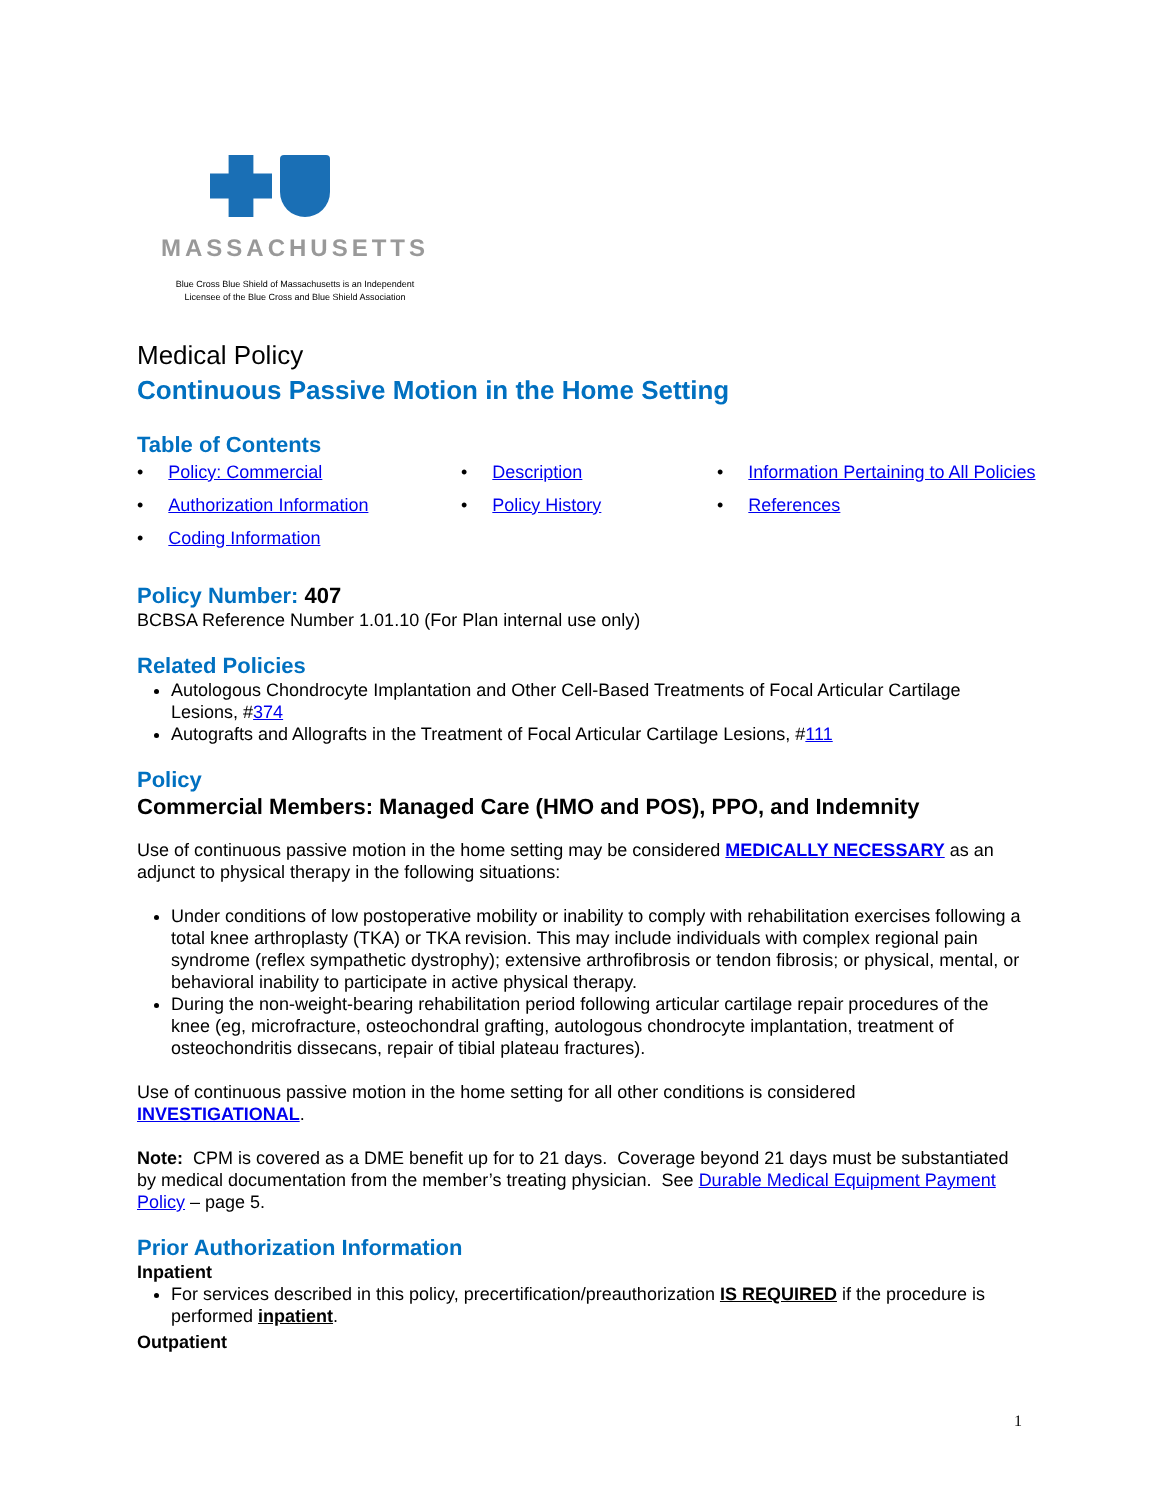MASSACHUSETTS
Blue Cross Blue Shield of Massachusetts is an Independent
Licensee of the Blue Cross and Blue Shield Association
Medical Policy
Continuous Passive Motion in the Home Setting
Table of Contents
• Policy: Commercial
• Description
• Information Pertaining to All Policies
• Authorization Information
• Policy History
• References
• Coding Information
Policy Number: 407
BCBSA Reference Number 1.01.10 (For Plan internal use only)
Related Policies
Autologous Chondrocyte Implantation and Other Cell-Based Treatments of Focal Articular Cartilage Lesions, #374
Autografts and Allografts in the Treatment of Focal Articular Cartilage Lesions, #111
Policy
Commercial Members: Managed Care (HMO and POS), PPO, and Indemnity
Use of continuous passive motion in the home setting may be considered MEDICALLY NECESSARY as an adjunct to physical therapy in the following situations:
Under conditions of low postoperative mobility or inability to comply with rehabilitation exercises following a total knee arthroplasty (TKA) or TKA revision. This may include individuals with complex regional pain syndrome (reflex sympathetic dystrophy); extensive arthrofibrosis or tendon fibrosis; or physical, mental, or behavioral inability to participate in active physical therapy.
During the non-weight-bearing rehabilitation period following articular cartilage repair procedures of the knee (eg, microfracture, osteochondral grafting, autologous chondrocyte implantation, treatment of osteochondritis dissecans, repair of tibial plateau fractures).
Use of continuous passive motion in the home setting for all other conditions is considered INVESTIGATIONAL.
Note: CPM is covered as a DME benefit up for to 21 days. Coverage beyond 21 days must be substantiated by medical documentation from the member’s treating physician. See Durable Medical Equipment Payment Policy – page 5.
Prior Authorization Information
Inpatient
For services described in this policy, precertification/preauthorization IS REQUIRED if the procedure is performed inpatient.
Outpatient
1